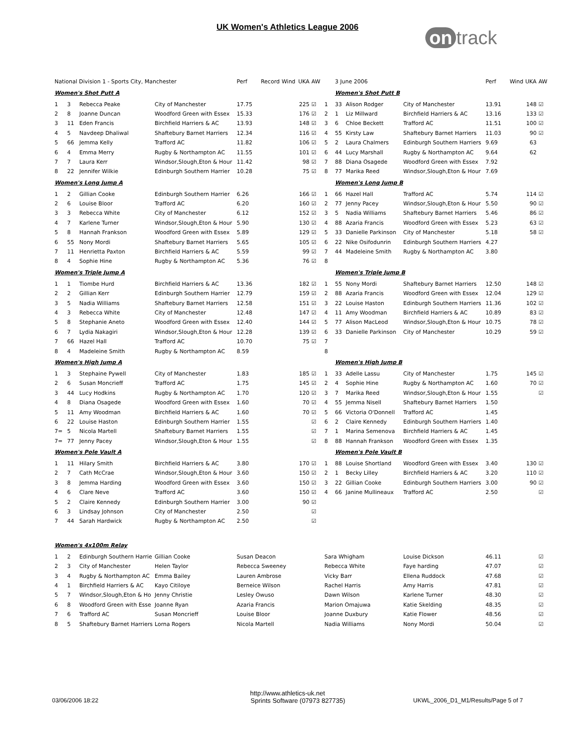UK Women's Athletics League 2006
on track
| National Division 1 - Sports City, Manchester | | | | Perf | Record | Wind | UKA | AW | | 3 June 2006 | | | Perf | Wind | UKA | AW |
| --- | --- | --- | --- | --- | --- | --- | --- | --- | --- | --- | --- | --- | --- | --- | --- | --- |
| Women's Shot Putt A | | | | | | | | | | Women's Shot Putt B | | | | | | |
| 1 | 3 | Rebecca Peake | City of Manchester | 17.75 | | | 225 | ☑ | 1 | 33 | Alison Rodger | City of Manchester | 13.91 | | 148 | ☑ |
| 2 | 8 | Joanne Duncan | Woodford Green with Essex | 15.33 | | | 176 | ☑ | 2 | 1 | Liz Millward | Birchfield Harriers & AC | 13.16 | | 133 | ☑ |
| 3 | 11 | Eden Francis | Birchfield Harriers & AC | 13.93 | | | 148 | ☑ | 3 | 6 | Chloe Beckett | Trafford AC | 11.51 | | 100 | ☑ |
| 4 | 5 | Navdeep Dhaliwal | Shaftebury Barnet Harriers | 12.34 | | | 116 | ☑ | 4 | 55 | Kirsty Law | Shaftebury Barnet Harriers | 11.03 | | 90 | ☑ |
| 5 | 66 | Jemma Kelly | Trafford AC | 11.82 | | | 106 | ☑ | 5 | 2 | Laura Chalmers | Edinburgh Southern Harriers | 9.69 | | 63 | |
| 6 | 4 | Emma Merry | Rugby & Northampton AC | 11.55 | | | 101 | ☑ | 6 | 44 | Lucy Marshall | Rugby & Northampton AC | 9.64 | | 62 | |
| 7 | 7 | Laura Kerr | Windsor,Slough,Eton & Hour | 11.42 | | | 98 | ☑ | 7 | 88 | Diana Osagede | Woodford Green with Essex | 7.92 | | | |
| 8 | 22 | Jennifer Wilkie | Edinburgh Southern Harrier | 10.28 | | | 75 | ☑ | 8 | 77 | Marika Reed | Windsor,Slough,Eton & Hour | 7.69 | | | |
| Women's Long Jump A | | | | | | | | | | Women's Long Jump B | | | | | | |
| 1 | 2 | Gillian Cooke | Edinburgh Southern Harrier | 6.26 | | | 166 | ☑ | 1 | 66 | Hazel Hall | Trafford AC | 5.74 | | 114 | ☑ |
| 2 | 6 | Louise Bloor | Trafford AC | 6.20 | | | 160 | ☑ | 2 | 77 | Jenny Pacey | Windsor,Slough,Eton & Hour | 5.50 | | 90 | ☑ |
| 3 | 3 | Rebecca White | City of Manchester | 6.12 | | | 152 | ☑ | 3 | 5 | Nadia Williams | Shaftebury Barnet Harriers | 5.46 | | 86 | ☑ |
| 4 | 7 | Karlene Turner | Windsor,Slough,Eton & Hour | 5.90 | | | 130 | ☑ | 4 | 88 | Azaria Francis | Woodford Green with Essex | 5.23 | | 63 | ☑ |
| 5 | 8 | Hannah Frankson | Woodford Green with Essex | 5.89 | | | 129 | ☑ | 5 | 33 | Danielle Parkinson | City of Manchester | 5.18 | | 58 | ☑ |
| 6 | 55 | Nony Mordi | Shaftebury Barnet Harriers | 5.65 | | | 105 | ☑ | 6 | 22 | Nike Osifodunrin | Edinburgh Southern Harriers | 4.27 | | | |
| 7 | 11 | Henrietta Paxton | Birchfield Harriers & AC | 5.59 | | | 99 | ☑ | 7 | 44 | Madeleine Smith | Rugby & Northampton AC | 3.80 | | | |
| 8 | 4 | Sophie Hine | Rugby & Northampton AC | 5.36 | | | 76 | ☑ | 8 | | | | | | | |
| Women's Triple Jump A | | | | | | | | | | Women's Triple Jump B | | | | | | |
| 1 | 1 | Tiombe Hurd | Birchfield Harriers & AC | 13.36 | | | 182 | ☑ | 1 | 55 | Nony Mordi | Shaftebury Barnet Harriers | 12.50 | | 148 | ☑ |
| 2 | 2 | Gillian Kerr | Edinburgh Southern Harrier | 12.79 | | | 159 | ☑ | 2 | 88 | Azaria Francis | Woodford Green with Essex | 12.04 | | 129 | ☑ |
| 3 | 5 | Nadia Williams | Shaftebury Barnet Harriers | 12.58 | | | 151 | ☑ | 3 | 22 | Louise Haston | Edinburgh Southern Harriers | 11.36 | | 102 | ☑ |
| 4 | 3 | Rebecca White | City of Manchester | 12.48 | | | 147 | ☑ | 4 | 11 | Amy Woodman | Birchfield Harriers & AC | 10.89 | | 83 | ☑ |
| 5 | 8 | Stephanie Aneto | Woodford Green with Essex | 12.40 | | | 144 | ☑ | 5 | 77 | Alison MacLeod | Windsor,Slough,Eton & Hour | 10.75 | | 78 | ☑ |
| 6 | 7 | Lydia Nakagiri | Windsor,Slough,Eton & Hour | 12.28 | | | 139 | ☑ | 6 | 33 | Danielle Parkinson | City of Manchester | 10.29 | | 59 | ☑ |
| 7 | 66 | Hazel Hall | Trafford AC | 10.70 | | | 75 | ☑ | 7 | | | | | | | |
| 8 | 4 | Madeleine Smith | Rugby & Northampton AC | 8.59 | | | | | 8 | | | | | | | |
| Women's High Jump A | | | | | | | | | | Women's High Jump B | | | | | | |
| 1 | 3 | Stephaine Pywell | City of Manchester | 1.83 | | | 185 | ☑ | 1 | 33 | Adelle Lassu | City of Manchester | 1.75 | | 145 | ☑ |
| 2 | 6 | Susan Moncrieff | Trafford AC | 1.75 | | | 145 | ☑ | 2 | 4 | Sophie Hine | Rugby & Northampton AC | 1.60 | | 70 | ☑ |
| 3 | 44 | Lucy Hodkins | Rugby & Northampton AC | 1.70 | | | 120 | ☑ | 3 | 7 | Marika Reed | Windsor,Slough,Eton & Hour | 1.55 | | | ☑ |
| 4 | 8 | Diana Osagede | Woodford Green with Essex | 1.60 | | | 70 | ☑ | 4 | 55 | Jemma Nisell | Shaftebury Barnet Harriers | 1.50 | | | |
| 5 | 11 | Amy Woodman | Birchfield Harriers & AC | 1.60 | | | 70 | ☑ | 5 | 66 | Victoria O'Donnell | Trafford AC | 1.45 | | | |
| 6 | 22 | Louise Haston | Edinburgh Southern Harrier | 1.55 | | | | ☑ | 6 | 2 | Claire Kennedy | Edinburgh Southern Harriers | 1.40 | | | |
| 7= | 5 | Nicola Martell | Shaftebury Barnet Harriers | 1.55 | | | | ☑ | 7 | 1 | Marina Semenova | Birchfield Harriers & AC | 1.45 | | | |
| 7= | 77 | Jenny Pacey | Windsor,Slough,Eton & Hour | 1.55 | | | | ☑ | 8 | 88 | Hannah Frankson | Woodford Green with Essex | 1.35 | | | |
| Women's Pole Vault A | | | | | | | | | | Women's Pole Vault B | | | | | | |
| 1 | 11 | Hilary Smith | Birchfield Harriers & AC | 3.80 | | | 170 | ☑ | 1 | 88 | Louise Shortland | Woodford Green with Essex | 3.40 | | 130 | ☑ |
| 2 | 7 | Cath McCrae | Windsor,Slough,Eton & Hour | 3.60 | | | 150 | ☑ | 2 | 1 | Becky Lilley | Birchfield Harriers & AC | 3.20 | | 110 | ☑ |
| 3 | 8 | Jemma Harding | Woodford Green with Essex | 3.60 | | | 150 | ☑ | 3 | 22 | Gillian Cooke | Edinburgh Southern Harriers | 3.00 | | 90 | ☑ |
| 4 | 6 | Clare Neve | Trafford AC | 3.60 | | | 150 | ☑ | 4 | 66 | Janine Mullineaux | Trafford AC | 2.50 | | | ☑ |
| 5 | 2 | Claire Kennedy | Edinburgh Southern Harrier | 3.00 | | | 90 | ☑ | | | | | | | | |
| 6 | 3 | Lindsay Johnson | City of Manchester | 2.50 | | | | ☑ | | | | | | | | |
| 7 | 44 | Sarah Hardwick | Rugby & Northampton AC | 2.50 | | | | ☑ | | | | | | | | |
| Women's 4x100m Relay | | | | | | | | | | | | | | | | |
| 1 | 2 | Edinburgh Southern Harrie | Gillian Cooke | Susan Deacon | | | | | Sara Whigham | | | Louise Dickson | 46.11 | | | ☑ |
| 2 | 3 | City of Manchester | Helen Taylor | Rebecca Sweeney | | | | | Rebecca White | | | Faye harding | 47.07 | | | ☑ |
| 3 | 4 | Rugby & Northampton AC | Emma Bailey | Lauren Ambrose | | | | | Vicky Barr | | | Ellena Ruddock | 47.68 | | | ☑ |
| 4 | 1 | Birchfield Harriers & AC | Kayo Citiloye | Berneice Wilson | | | | | Rachel Harris | | | Amy Harris | 47.81 | | | ☑ |
| 5 | 7 | Windsor,Slough,Eton & Ho | Jenny Christie | Lesley Owuso | | | | | Dawn Wilson | | | Karlene Turner | 48.30 | | | ☑ |
| 6 | 8 | Woodford Green with Esse | Joanne Ryan | Azaria Francis | | | | | Marion Omajuwa | | | Katie Skelding | 48.35 | | | ☑ |
| 7 | 6 | Trafford AC | Susan Moncrieff | Louise Bloor | | | | | Joanne Duxbury | | | Katie Flower | 48.56 | | | ☑ |
| 8 | 5 | Shaftebury Barnet Harriers | Lorna Rogers | Nicola Martell | | | | | Nadia Williams | | | Nony Mordi | 50.04 | | | ☑ |
http://www.athletics-uk.net
03/06/2006 18:22 Sprints Software (07973 827735) UKWL_2006_D1_M1/Results/Page 5 of 7